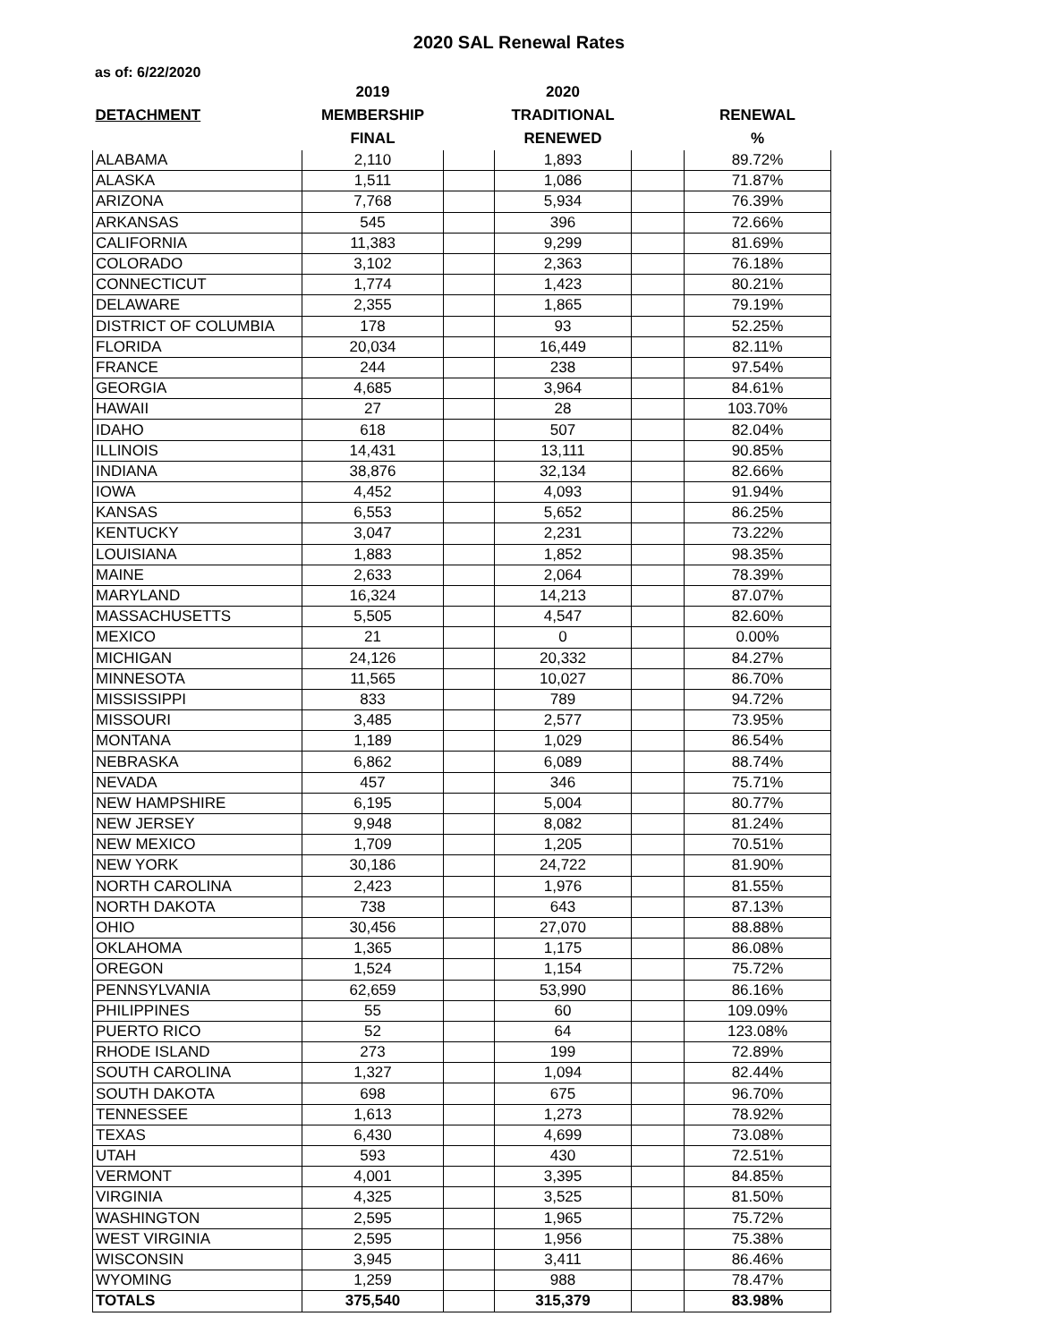2020 SAL Renewal Rates
as of: 6/22/2020
| | 2019 | | 2020 | | |
| --- | --- | --- | --- | --- | --- |
| DETACHMENT | MEMBERSHIP | | TRADITIONAL | | RENEWAL |
| | FINAL | | RENEWED | | % |
| ALABAMA | 2,110 | | 1,893 | | 89.72% |
| ALASKA | 1,511 | | 1,086 | | 71.87% |
| ARIZONA | 7,768 | | 5,934 | | 76.39% |
| ARKANSAS | 545 | | 396 | | 72.66% |
| CALIFORNIA | 11,383 | | 9,299 | | 81.69% |
| COLORADO | 3,102 | | 2,363 | | 76.18% |
| CONNECTICUT | 1,774 | | 1,423 | | 80.21% |
| DELAWARE | 2,355 | | 1,865 | | 79.19% |
| DISTRICT OF COLUMBIA | 178 | | 93 | | 52.25% |
| FLORIDA | 20,034 | | 16,449 | | 82.11% |
| FRANCE | 244 | | 238 | | 97.54% |
| GEORGIA | 4,685 | | 3,964 | | 84.61% |
| HAWAII | 27 | | 28 | | 103.70% |
| IDAHO | 618 | | 507 | | 82.04% |
| ILLINOIS | 14,431 | | 13,111 | | 90.85% |
| INDIANA | 38,876 | | 32,134 | | 82.66% |
| IOWA | 4,452 | | 4,093 | | 91.94% |
| KANSAS | 6,553 | | 5,652 | | 86.25% |
| KENTUCKY | 3,047 | | 2,231 | | 73.22% |
| LOUISIANA | 1,883 | | 1,852 | | 98.35% |
| MAINE | 2,633 | | 2,064 | | 78.39% |
| MARYLAND | 16,324 | | 14,213 | | 87.07% |
| MASSACHUSETTS | 5,505 | | 4,547 | | 82.60% |
| MEXICO | 21 | | 0 | | 0.00% |
| MICHIGAN | 24,126 | | 20,332 | | 84.27% |
| MINNESOTA | 11,565 | | 10,027 | | 86.70% |
| MISSISSIPPI | 833 | | 789 | | 94.72% |
| MISSOURI | 3,485 | | 2,577 | | 73.95% |
| MONTANA | 1,189 | | 1,029 | | 86.54% |
| NEBRASKA | 6,862 | | 6,089 | | 88.74% |
| NEVADA | 457 | | 346 | | 75.71% |
| NEW HAMPSHIRE | 6,195 | | 5,004 | | 80.77% |
| NEW JERSEY | 9,948 | | 8,082 | | 81.24% |
| NEW MEXICO | 1,709 | | 1,205 | | 70.51% |
| NEW YORK | 30,186 | | 24,722 | | 81.90% |
| NORTH CAROLINA | 2,423 | | 1,976 | | 81.55% |
| NORTH DAKOTA | 738 | | 643 | | 87.13% |
| OHIO | 30,456 | | 27,070 | | 88.88% |
| OKLAHOMA | 1,365 | | 1,175 | | 86.08% |
| OREGON | 1,524 | | 1,154 | | 75.72% |
| PENNSYLVANIA | 62,659 | | 53,990 | | 86.16% |
| PHILIPPINES | 55 | | 60 | | 109.09% |
| PUERTO RICO | 52 | | 64 | | 123.08% |
| RHODE ISLAND | 273 | | 199 | | 72.89% |
| SOUTH CAROLINA | 1,327 | | 1,094 | | 82.44% |
| SOUTH DAKOTA | 698 | | 675 | | 96.70% |
| TENNESSEE | 1,613 | | 1,273 | | 78.92% |
| TEXAS | 6,430 | | 4,699 | | 73.08% |
| UTAH | 593 | | 430 | | 72.51% |
| VERMONT | 4,001 | | 3,395 | | 84.85% |
| VIRGINIA | 4,325 | | 3,525 | | 81.50% |
| WASHINGTON | 2,595 | | 1,965 | | 75.72% |
| WEST VIRGINIA | 2,595 | | 1,956 | | 75.38% |
| WISCONSIN | 3,945 | | 3,411 | | 86.46% |
| WYOMING | 1,259 | | 988 | | 78.47% |
| TOTALS | 375,540 | | 315,379 | | 83.98% |